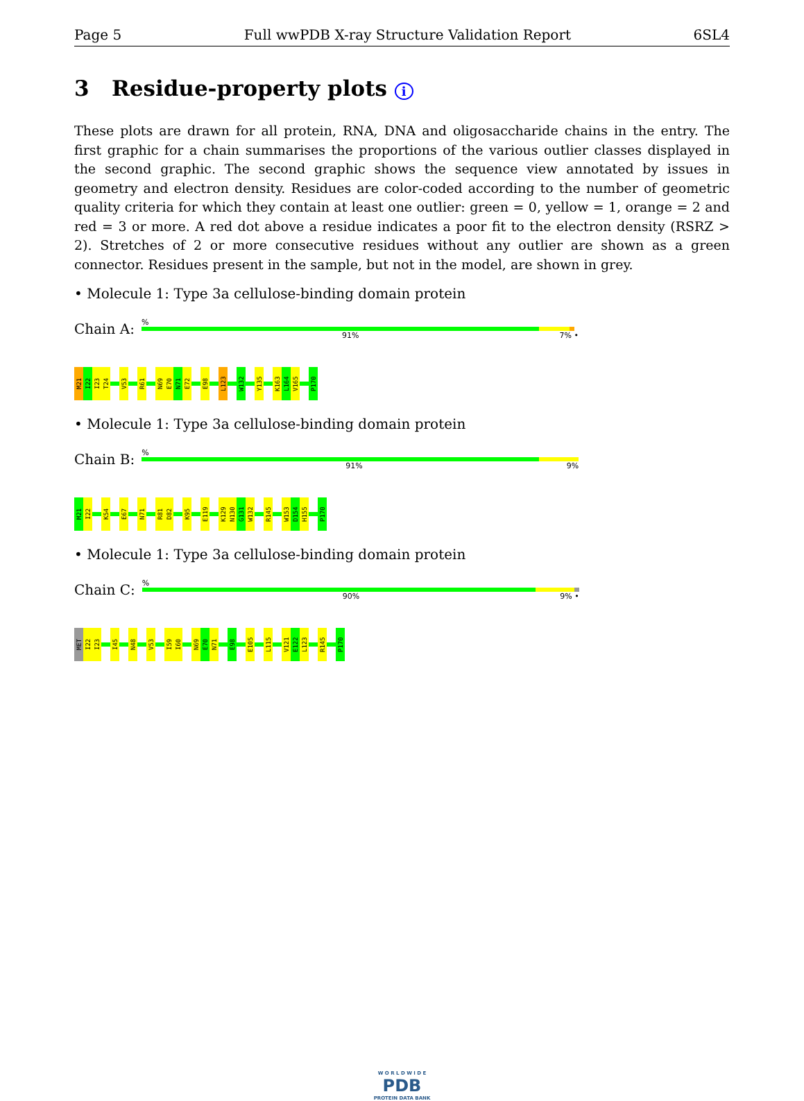Page 5 Full wwPDB X-ray Structure Validation Report 6SL4
3 Residue-property plots i
These plots are drawn for all protein, RNA, DNA and oligosaccharide chains in the entry. The first graphic for a chain summarises the proportions of the various outlier classes displayed in the second graphic. The second graphic shows the sequence view annotated by issues in geometry and electron density. Residues are color-coded according to the number of geometric quality criteria for which they contain at least one outlier: green = 0, yellow = 1, orange = 2 and red = 3 or more. A red dot above a residue indicates a poor fit to the electron density (RSRZ > 2). Stretches of 2 or more consecutive residues without any outlier are shown as a green connector. Residues present in the sample, but not in the model, are shown in grey.
• Molecule 1: Type 3a cellulose-binding domain protein
Chain A:
%
91% 7% •
M21
I22
I23
T24
V53
R61
N69
E70
N71
E72
E98
L123
W132
Y135
K163
L164
V165
P170
• Molecule 1: Type 3a cellulose-binding domain protein
Chain B:
%
91% 9%
M21
I22
K54
E67
N71
R81
D82
K95
E119
K129
N130
G131
W132
R145
W153
D154
H155
P170
• Molecule 1: Type 3a cellulose-binding domain protein
Chain C:
%
90% 9% •
MET
I22
I23
I45
N48
V53
I59
I60
N69
E70
N71
E98
E105
L115
V121
E122
L123
R145
P170
W O R L D W I D E
PDB
PROTEIN DATA BANK